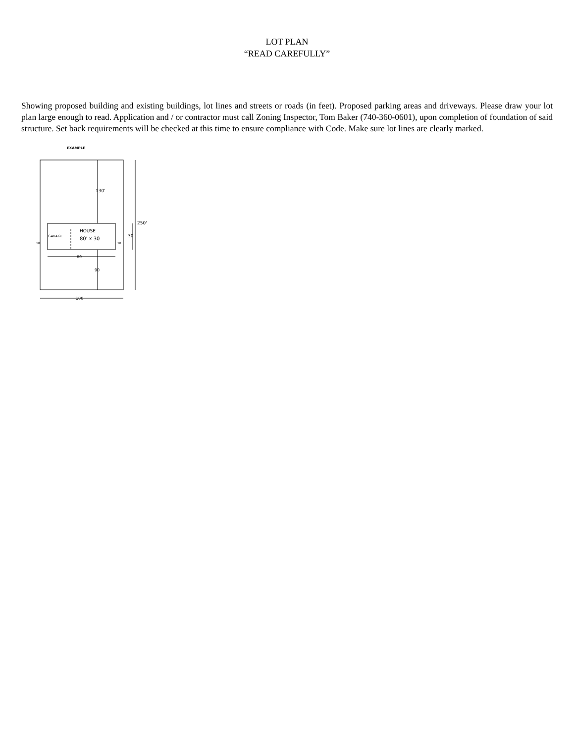LOT PLAN
“READ CAREFULLY”
Showing proposed building and existing buildings, lot lines and streets or roads (in feet). Proposed parking areas and driveways. Please draw your lot plan large enough to read. Application and / or contractor must call Zoning Inspector, Tom Baker (740-360-0601), upon completion of foundation of said structure. Set back requirements will be checked at this time to ensure compliance with Code. Make sure lot lines are clearly marked.
EXAMPLE
130'
GARAGE
HOUSE
80' x 30
10
10
250'
30
60
90
100